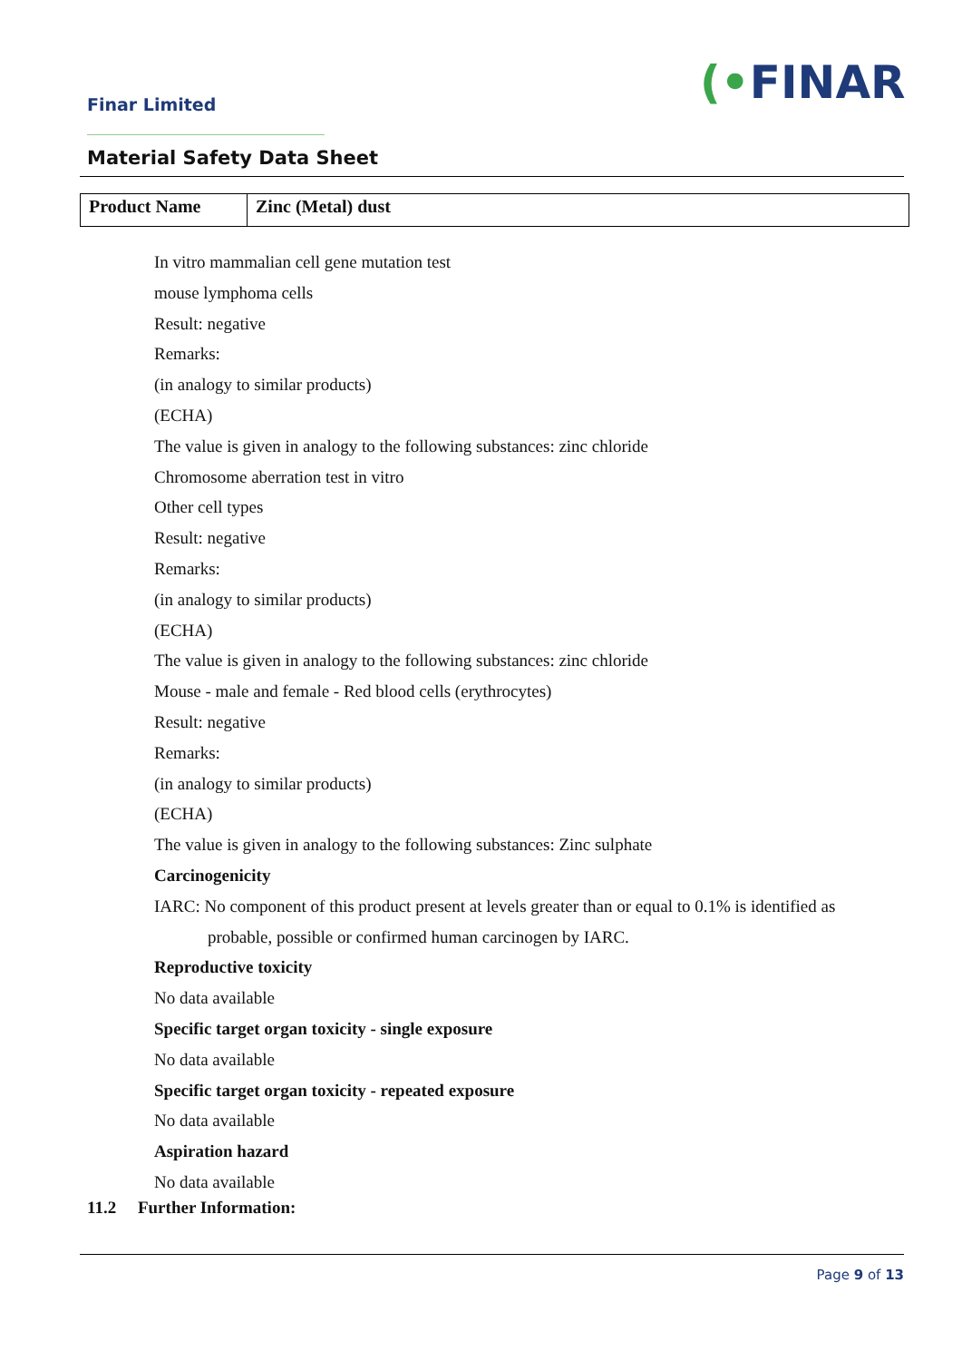Finar Limited (•FINAR
Material Safety Data Sheet
| Product Name | Zinc (Metal) dust |
In vitro mammalian cell gene mutation test
mouse lymphoma cells
Result: negative
Remarks:
(in analogy to similar products)
(ECHA)
The value is given in analogy to the following substances: zinc chloride
Chromosome aberration test in vitro
Other cell types
Result: negative
Remarks:
(in analogy to similar products)
(ECHA)
The value is given in analogy to the following substances: zinc chloride
Mouse - male and female - Red blood cells (erythrocytes)
Result: negative
Remarks:
(in analogy to similar products)
(ECHA)
The value is given in analogy to the following substances: Zinc sulphate
Carcinogenicity
IARC: No component of this product present at levels greater than or equal to 0.1% is identified as
probable, possible or confirmed human carcinogen by IARC.
Reproductive toxicity
No data available
Specific target organ toxicity - single exposure
No data available
Specific target organ toxicity - repeated exposure
No data available
Aspiration hazard
No data available
11.2 Further Information:
Page 9 of 13